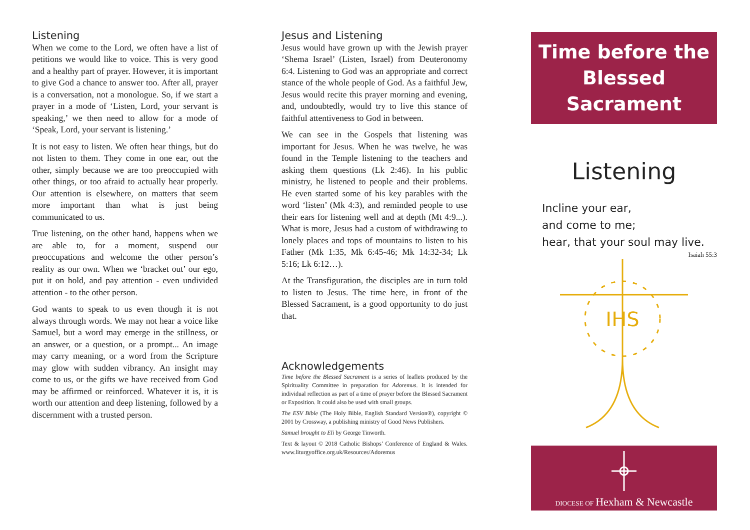Listening
When we come to the Lord, we often have a list of petitions we would like to voice. This is very good and a healthy part of prayer. However, it is important to give God a chance to answer too. After all, prayer is a conversation, not a monologue. So, if we start a prayer in a mode of ‘Listen, Lord, your servant is speaking,’ we then need to allow for a mode of ‘Speak, Lord, your servant is listening.’
It is not easy to listen. We often hear things, but do not listen to them. They come in one ear, out the other, simply because we are too preoccupied with other things, or too afraid to actually hear properly. Our attention is elsewhere, on matters that seem more important than what is just being communicated to us.
True listening, on the other hand, happens when we are able to, for a moment, suspend our preoccupations and welcome the other person’s reality as our own. When we ‘bracket out’ our ego, put it on hold, and pay attention - even undivided attention - to the other person.
God wants to speak to us even though it is not always through words. We may not hear a voice like Samuel, but a word may emerge in the stillness, or an answer, or a question, or a prompt... An image may carry meaning, or a word from the Scripture may glow with sudden vibrancy. An insight may come to us, or the gifts we have received from God may be affirmed or reinforced. Whatever it is, it is worth our attention and deep listening, followed by a discernment with a trusted person.
Jesus and Listening
Jesus would have grown up with the Jewish prayer ‘Shema Israel’ (Listen, Israel) from Deuteronomy 6:4. Listening to God was an appropriate and correct stance of the whole people of God. As a faithful Jew, Jesus would recite this prayer morning and evening, and, undoubtedly, would try to live this stance of faithful attentiveness to God in between.
We can see in the Gospels that listening was important for Jesus. When he was twelve, he was found in the Temple listening to the teachers and asking them questions (Lk 2:46). In his public ministry, he listened to people and their problems. He even started some of his key parables with the word ‘listen’ (Mk 4:3), and reminded people to use their ears for listening well and at depth (Mt 4:9...). What is more, Jesus had a custom of withdrawing to lonely places and tops of mountains to listen to his Father (Mk 1:35, Mk 6:45-46; Mk 14:32-34; Lk 5:16; Lk 6:12…).
At the Transfiguration, the disciples are in turn told to listen to Jesus. The time here, in front of the Blessed Sacrament, is a good opportunity to do just that.
Acknowledgements
Time before the Blessed Sacrament is a series of leaflets produced by the Spirituality Committee in preparation for Adoremus. It is intended for individual reflection as part of a time of prayer before the Blessed Sacrament or Exposition. It could also be used with small groups.
The ESV Bible (The Holy Bible, English Standard Version®), copyright © 2001 by Crossway, a publishing ministry of Good News Publishers.
Samuel brought to Eli by George Tinworth.
Text & layout © 2018 Catholic Bishops’ Conference of England & Wales. www.liturgyoffice.org.uk/Resources/Adoremus
Time before the Blessed Sacrament
Listening
Incline your ear,
and come to me;
hear, that your soul may live.
Isaiah 55:3
IHS
DIOCESE OF Hexham & Newcastle